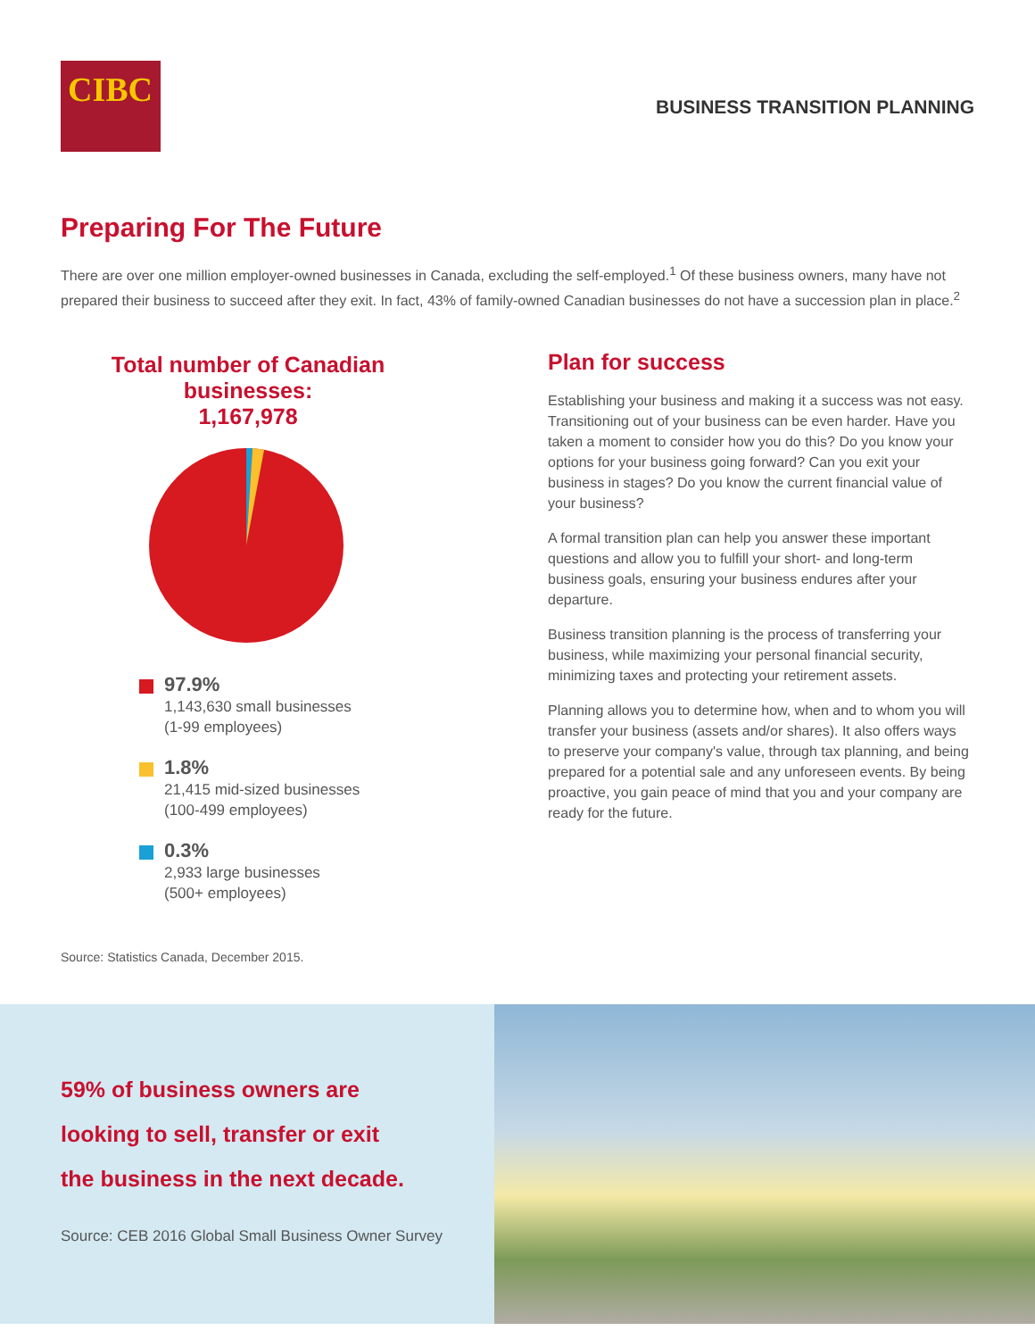CIBC
BUSINESS TRANSITION PLANNING
Preparing For The Future
There are over one million employer-owned businesses in Canada, excluding the self-employed.<sup>1</sup> Of these business owners, many have not prepared their business to succeed after they exit. In fact, 43% of family-owned Canadian businesses do not have a succession plan in place.<sup>2</sup>
Total number of Canadian businesses:
1,167,978
97.9%
1,143,630 small businesses
(1-99 employees)
1.8%
21,415 mid-sized businesses
(100-499 employees)
0.3%
2,933 large businesses
(500+ employees)
Plan for success
Establishing your business and making it a success was not easy. Transitioning out of your business can be even harder. Have you taken a moment to consider how you do this? Do you know your options for your business going forward? Can you exit your business in stages? Do you know the current financial value of your business?
A formal transition plan can help you answer these important questions and allow you to fulfill your short- and long-term business goals, ensuring your business endures after your departure.
Business transition planning is the process of transferring your business, while maximizing your personal financial security, minimizing taxes and protecting your retirement assets.
Planning allows you to determine how, when and to whom you will transfer your business (assets and/or shares). It also offers ways to preserve your company's value, through tax planning, and being prepared for a potential sale and any unforeseen events. By being proactive, you gain peace of mind that you and your company are ready for the future.
Source: Statistics Canada, December 2015.
59% of business owners are
looking to sell, transfer or exit
the business in the next decade.
Source: CEB 2016 Global Small Business Owner Survey